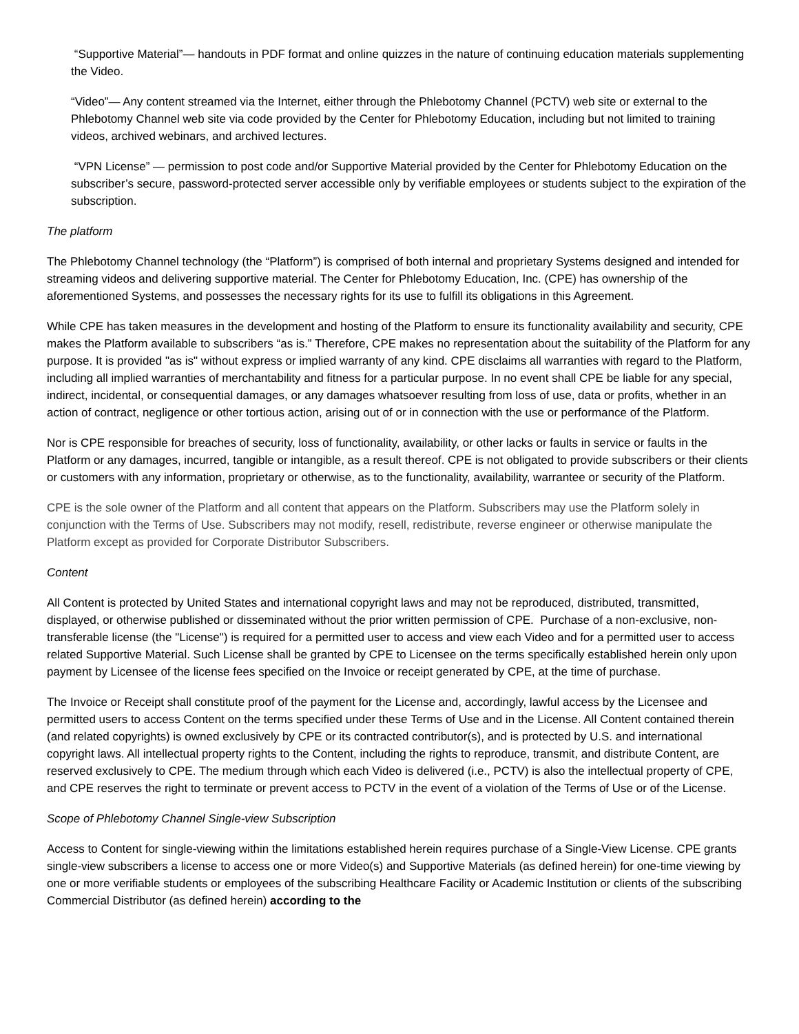“Supportive Material”— handouts in PDF format and online quizzes in the nature of continuing education materials supplementing the Video.
“Video”— Any content streamed via the Internet, either through the Phlebotomy Channel (PCTV) web site or external to the Phlebotomy Channel web site via code provided by the Center for Phlebotomy Education, including but not limited to training videos, archived webinars, and archived lectures.
“VPN License” — permission to post code and/or Supportive Material provided by the Center for Phlebotomy Education on the subscriber’s secure, password-protected server accessible only by verifiable employees or students subject to the expiration of the subscription.
The platform
The Phlebotomy Channel technology (the “Platform”) is comprised of both internal and proprietary Systems designed and intended for streaming videos and delivering supportive material. The Center for Phlebotomy Education, Inc. (CPE) has ownership of the aforementioned Systems, and possesses the necessary rights for its use to fulfill its obligations in this Agreement.
While CPE has taken measures in the development and hosting of the Platform to ensure its functionality availability and security, CPE makes the Platform available to subscribers “as is.” Therefore, CPE makes no representation about the suitability of the Platform for any purpose. It is provided "as is" without express or implied warranty of any kind. CPE disclaims all warranties with regard to the Platform, including all implied warranties of merchantability and fitness for a particular purpose. In no event shall CPE be liable for any special, indirect, incidental, or consequential damages, or any damages whatsoever resulting from loss of use, data or profits, whether in an action of contract, negligence or other tortious action, arising out of or in connection with the use or performance of the Platform.
Nor is CPE responsible for breaches of security, loss of functionality, availability, or other lacks or faults in service or faults in the Platform or any damages, incurred, tangible or intangible, as a result thereof. CPE is not obligated to provide subscribers or their clients or customers with any information, proprietary or otherwise, as to the functionality, availability, warrantee or security of the Platform.
CPE is the sole owner of the Platform and all content that appears on the Platform. Subscribers may use the Platform solely in conjunction with the Terms of Use. Subscribers may not modify, resell, redistribute, reverse engineer or otherwise manipulate the Platform except as provided for Corporate Distributor Subscribers.
Content
All Content is protected by United States and international copyright laws and may not be reproduced, distributed, transmitted, displayed, or otherwise published or disseminated without the prior written permission of CPE. Purchase of a non-exclusive, non-transferable license (the "License") is required for a permitted user to access and view each Video and for a permitted user to access related Supportive Material. Such License shall be granted by CPE to Licensee on the terms specifically established herein only upon payment by Licensee of the license fees specified on the Invoice or receipt generated by CPE, at the time of purchase.
The Invoice or Receipt shall constitute proof of the payment for the License and, accordingly, lawful access by the Licensee and permitted users to access Content on the terms specified under these Terms of Use and in the License. All Content contained therein (and related copyrights) is owned exclusively by CPE or its contracted contributor(s), and is protected by U.S. and international copyright laws. All intellectual property rights to the Content, including the rights to reproduce, transmit, and distribute Content, are reserved exclusively to CPE. The medium through which each Video is delivered (i.e., PCTV) is also the intellectual property of CPE, and CPE reserves the right to terminate or prevent access to PCTV in the event of a violation of the Terms of Use or of the License.
Scope of Phlebotomy Channel Single-view Subscription
Access to Content for single-viewing within the limitations established herein requires purchase of a Single-View License. CPE grants single-view subscribers a license to access one or more Video(s) and Supportive Materials (as defined herein) for one-time viewing by one or more verifiable students or employees of the subscribing Healthcare Facility or Academic Institution or clients of the subscribing Commercial Distributor (as defined herein) according to the